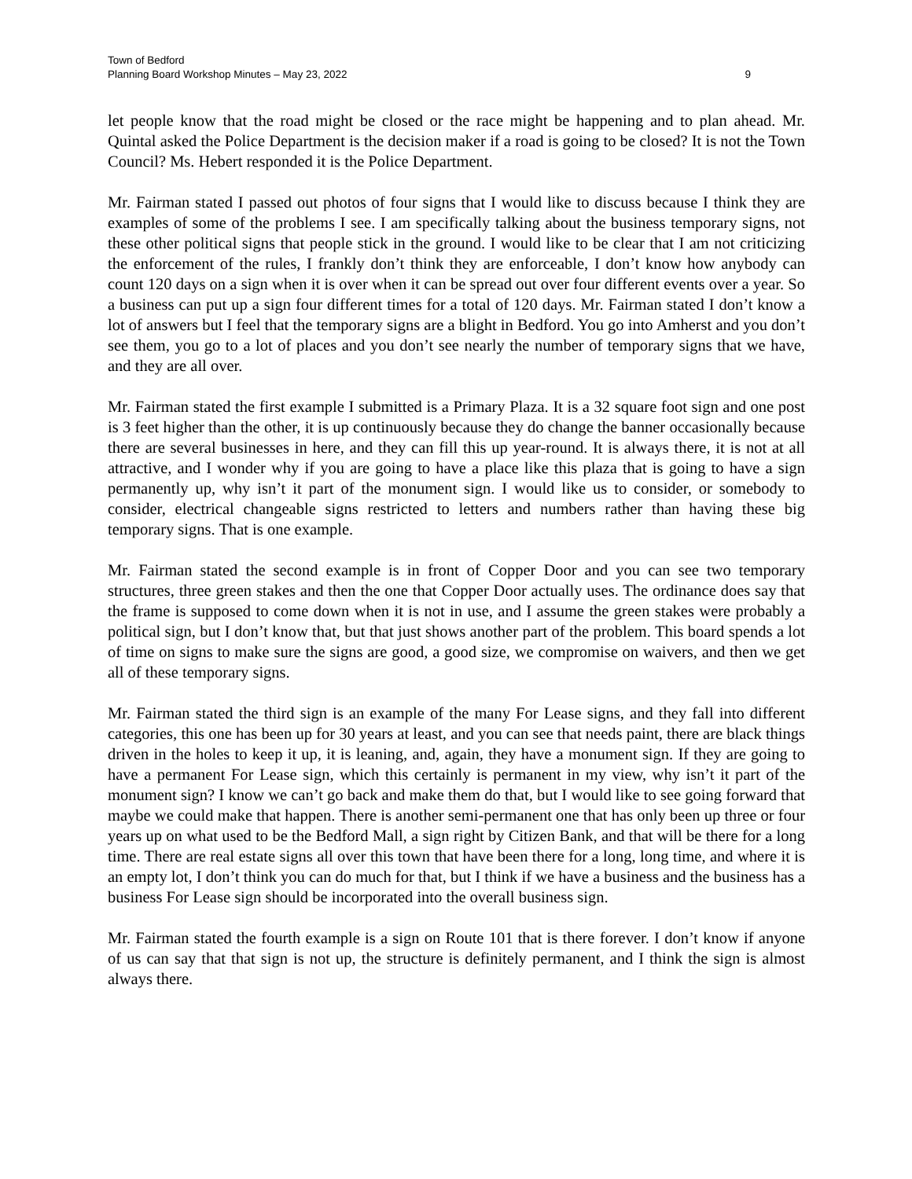Town of Bedford
Planning Board Workshop Minutes – May 23, 2022 9
let people know that the road might be closed or the race might be happening and to plan ahead. Mr. Quintal asked the Police Department is the decision maker if a road is going to be closed? It is not the Town Council? Ms. Hebert responded it is the Police Department.
Mr. Fairman stated I passed out photos of four signs that I would like to discuss because I think they are examples of some of the problems I see. I am specifically talking about the business temporary signs, not these other political signs that people stick in the ground. I would like to be clear that I am not criticizing the enforcement of the rules, I frankly don’t think they are enforceable, I don’t know how anybody can count 120 days on a sign when it is over when it can be spread out over four different events over a year. So a business can put up a sign four different times for a total of 120 days. Mr. Fairman stated I don’t know a lot of answers but I feel that the temporary signs are a blight in Bedford. You go into Amherst and you don’t see them, you go to a lot of places and you don’t see nearly the number of temporary signs that we have, and they are all over.
Mr. Fairman stated the first example I submitted is a Primary Plaza. It is a 32 square foot sign and one post is 3 feet higher than the other, it is up continuously because they do change the banner occasionally because there are several businesses in here, and they can fill this up year-round. It is always there, it is not at all attractive, and I wonder why if you are going to have a place like this plaza that is going to have a sign permanently up, why isn’t it part of the monument sign. I would like us to consider, or somebody to consider, electrical changeable signs restricted to letters and numbers rather than having these big temporary signs. That is one example.
Mr. Fairman stated the second example is in front of Copper Door and you can see two temporary structures, three green stakes and then the one that Copper Door actually uses. The ordinance does say that the frame is supposed to come down when it is not in use, and I assume the green stakes were probably a political sign, but I don’t know that, but that just shows another part of the problem. This board spends a lot of time on signs to make sure the signs are good, a good size, we compromise on waivers, and then we get all of these temporary signs.
Mr. Fairman stated the third sign is an example of the many For Lease signs, and they fall into different categories, this one has been up for 30 years at least, and you can see that needs paint, there are black things driven in the holes to keep it up, it is leaning, and, again, they have a monument sign. If they are going to have a permanent For Lease sign, which this certainly is permanent in my view, why isn’t it part of the monument sign? I know we can’t go back and make them do that, but I would like to see going forward that maybe we could make that happen. There is another semi-permanent one that has only been up three or four years up on what used to be the Bedford Mall, a sign right by Citizen Bank, and that will be there for a long time. There are real estate signs all over this town that have been there for a long, long time, and where it is an empty lot, I don’t think you can do much for that, but I think if we have a business and the business has a business For Lease sign should be incorporated into the overall business sign.
Mr. Fairman stated the fourth example is a sign on Route 101 that is there forever. I don’t know if anyone of us can say that that sign is not up, the structure is definitely permanent, and I think the sign is almost always there.